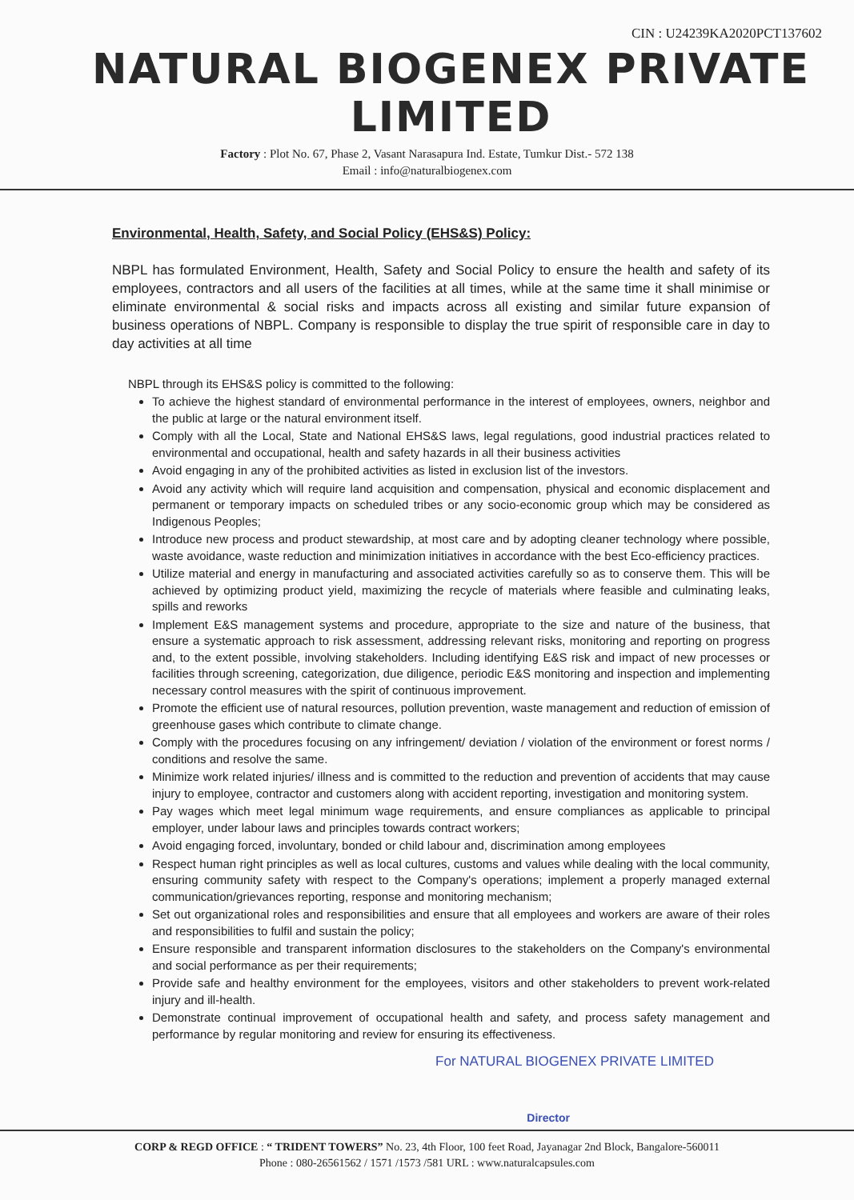CIN : U24239KA2020PCT137602
NATURAL BIOGENEX PRIVATE LIMITED
Factory : Plot No. 67, Phase 2, Vasant Narasapura Ind. Estate, Tumkur Dist.- 572 138
Email : info@naturalbiogenex.com
Environmental, Health, Safety, and Social Policy (EHS&S) Policy:
NBPL has formulated Environment, Health, Safety and Social Policy to ensure the health and safety of its employees, contractors and all users of the facilities at all times, while at the same time it shall minimise or eliminate environmental & social risks and impacts across all existing and similar future expansion of business operations of NBPL. Company is responsible to display the true spirit of responsible care in day to day activities at all time
NBPL through its EHS&S policy is committed to the following:
To achieve the highest standard of environmental performance in the interest of employees, owners, neighbor and the public at large or the natural environment itself.
Comply with all the Local, State and National EHS&S laws, legal regulations, good industrial practices related to environmental and occupational, health and safety hazards in all their business activities
Avoid engaging in any of the prohibited activities as listed in exclusion list of the investors.
Avoid any activity which will require land acquisition and compensation, physical and economic displacement and permanent or temporary impacts on scheduled tribes or any socio-economic group which may be considered as Indigenous Peoples;
Introduce new process and product stewardship, at most care and by adopting cleaner technology where possible, waste avoidance, waste reduction and minimization initiatives in accordance with the best Eco-efficiency practices.
Utilize material and energy in manufacturing and associated activities carefully so as to conserve them. This will be achieved by optimizing product yield, maximizing the recycle of materials where feasible and culminating leaks, spills and reworks
Implement E&S management systems and procedure, appropriate to the size and nature of the business, that ensure a systematic approach to risk assessment, addressing relevant risks, monitoring and reporting on progress and, to the extent possible, involving stakeholders. Including identifying E&S risk and impact of new processes or facilities through screening, categorization, due diligence, periodic E&S monitoring and inspection and implementing necessary control measures with the spirit of continuous improvement.
Promote the efficient use of natural resources, pollution prevention, waste management and reduction of emission of greenhouse gases which contribute to climate change.
Comply with the procedures focusing on any infringement/ deviation / violation of the environment or forest norms / conditions and resolve the same.
Minimize work related injuries/ illness and is committed to the reduction and prevention of accidents that may cause injury to employee, contractor and customers along with accident reporting, investigation and monitoring system.
Pay wages which meet legal minimum wage requirements, and ensure compliances as applicable to principal employer, under labour laws and principles towards contract workers;
Avoid engaging forced, involuntary, bonded or child labour and, discrimination among employees
Respect human right principles as well as local cultures, customs and values while dealing with the local community, ensuring community safety with respect to the Company's operations; implement a properly managed external communication/grievances reporting, response and monitoring mechanism;
Set out organizational roles and responsibilities and ensure that all employees and workers are aware of their roles and responsibilities to fulfil and sustain the policy;
Ensure responsible and transparent information disclosures to the stakeholders on the Company's environmental and social performance as per their requirements;
Provide safe and healthy environment for the employees, visitors and other stakeholders to prevent work-related injury and ill-health.
Demonstrate continual improvement of occupational health and safety, and process safety management and performance by regular monitoring and review for ensuring its effectiveness.
For NATURAL BIOGENEX PRIVATE LIMITED
Director
CORP & REGD OFFICE : “ TRIDENT TOWERS” No. 23, 4th Floor, 100 feet Road, Jayanagar 2nd Block, Bangalore-560011
Phone : 080-26561562 / 1571 /1573 /581 URL : www.naturalcapsules.com